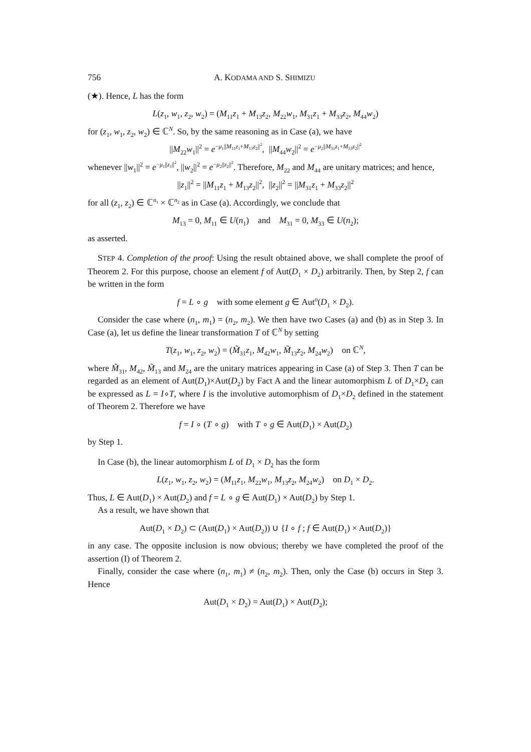756 A. KODAMA AND S. SHIMIZU
(★). Hence, L has the form
L(z<sub>1</sub>, w<sub>1</sub>, z<sub>2</sub>, w<sub>2</sub>) = (M<sub>11</sub>z<sub>1</sub> + M<sub>13</sub>z<sub>2</sub>, M<sub>22</sub>w<sub>1</sub>, M<sub>31</sub>z<sub>1</sub> + M<sub>33</sub>z<sub>2</sub>, M<sub>44</sub>w<sub>2</sub>)
for (z<sub>1</sub>, w<sub>1</sub>, z<sub>2</sub>, w<sub>2</sub>) ∈ ℂ<sup>N</sup>. So, by the same reasoning as in Case (a), we have
||M<sub>22</sub>w<sub>1</sub>||<sup>2</sup> = e<sup>−μ<sub>1</sub>||M<sub>11</sub>z<sub>1</sub>+M<sub>13</sub>z<sub>2</sub>||<sup>2</sup></sup>, ||M<sub>44</sub>w<sub>2</sub>||<sup>2</sup> = e<sup>−μ<sub>2</sub>||M<sub>31</sub>z<sub>1</sub>+M<sub>33</sub>z<sub>2</sub>||<sup>2</sup></sup>
whenever ||w<sub>1</sub>||<sup>2</sup> = e<sup>−μ<sub>1</sub>||z<sub>1</sub>||<sup>2</sup></sup>, ||w<sub>2</sub>||<sup>2</sup> = e<sup>−μ<sub>2</sub>||z<sub>2</sub>||<sup>2</sup></sup>. Therefore, M<sub>22</sub> and M<sub>44</sub> are unitary matrices; and hence,
||z<sub>1</sub>||<sup>2</sup> = ||M<sub>11</sub>z<sub>1</sub> + M<sub>13</sub>z<sub>2</sub>||<sup>2</sup>, ||z<sub>2</sub>||<sup>2</sup> = ||M<sub>31</sub>z<sub>1</sub> + M<sub>33</sub>z<sub>2</sub>||<sup>2</sup>
for all (z<sub>1</sub>, z<sub>2</sub>) ∈ ℂ<sup>n<sub>1</sub></sup> × ℂ<sup>n<sub>2</sub></sup> as in Case (a). Accordingly, we conclude that
M<sub>13</sub> = 0, M<sub>11</sub> ∈ U(n<sub>1</sub>) and M<sub>31</sub> = 0, M<sub>33</sub> ∈ U(n<sub>2</sub>);
as asserted.
STEP 4. Completion of the proof: Using the result obtained above, we shall complete the proof of Theorem 2. For this purpose, choose an element f of Aut(D<sub>1</sub> × D<sub>2</sub>) arbitrarily. Then, by Step 2, f can be written in the form
f = L ∘ g with some element g ∈ Aut<sup>o</sup>(D<sub>1</sub> × D<sub>2</sub>).
Consider the case where (n<sub>1</sub>, m<sub>1</sub>) = (n<sub>2</sub>, m<sub>2</sub>). We then have two Cases (a) and (b) as in Step 3. In Case (a), let us define the linear transformation T of ℂ<sup>N</sup> by setting
T(z<sub>1</sub>, w<sub>1</sub>, z<sub>2</sub>, w<sub>2</sub>) = (M̃<sub>31</sub>z<sub>1</sub>, M<sub>42</sub>w<sub>1</sub>, M̃<sub>13</sub>z<sub>2</sub>, M<sub>24</sub>w<sub>2</sub>) on ℂ<sup>N</sup>,
where M̃<sub>31</sub>, M<sub>42</sub>, M̃<sub>13</sub> and M<sub>24</sub> are the unitary matrices appearing in Case (a) of Step 3. Then T can be regarded as an element of Aut(D<sub>1</sub>)×Aut(D<sub>2</sub>) by Fact A and the linear automorphism L of D<sub>1</sub>×D<sub>2</sub> can be expressed as L = I∘T, where I is the involutive automorphism of D<sub>1</sub>×D<sub>2</sub> defined in the statement of Theorem 2. Therefore we have
f = I ∘ (T ∘ g) with T ∘ g ∈ Aut(D<sub>1</sub>) × Aut(D<sub>2</sub>)
by Step 1.
In Case (b), the linear automorphism L of D<sub>1</sub> × D<sub>2</sub> has the form
L(z<sub>1</sub>, w<sub>1</sub>, z<sub>2</sub>, w<sub>2</sub>) = (M<sub>11</sub>z<sub>1</sub>, M<sub>22</sub>w<sub>1</sub>, M<sub>13</sub>z<sub>2</sub>, M<sub>24</sub>w<sub>2</sub>) on D<sub>1</sub> × D<sub>2</sub>.
Thus, L ∈ Aut(D<sub>1</sub>) × Aut(D<sub>2</sub>) and f = L ∘ g ∈ Aut(D<sub>1</sub>) × Aut(D<sub>2</sub>) by Step 1.
As a result, we have shown that
Aut(D<sub>1</sub> × D<sub>2</sub>) ⊂ (Aut(D<sub>1</sub>) × Aut(D<sub>2</sub>)) ∪ {I ∘ f ; f ∈ Aut(D<sub>1</sub>) × Aut(D<sub>2</sub>)}
in any case. The opposite inclusion is now obvious; thereby we have completed the proof of the assertion (I) of Theorem 2.
Finally, consider the case where (n<sub>1</sub>, m<sub>1</sub>) ≠ (n<sub>2</sub>, m<sub>2</sub>). Then, only the Case (b) occurs in Step 3. Hence
Aut(D<sub>1</sub> × D<sub>2</sub>) = Aut(D<sub>1</sub>) × Aut(D<sub>2</sub>);